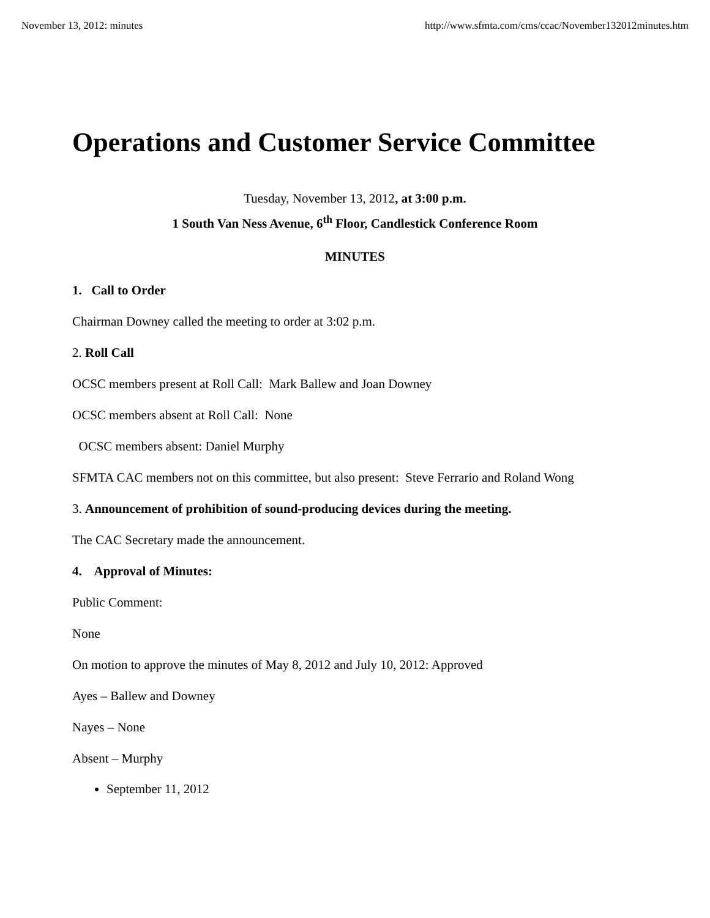November 13, 2012: minutes http://www.sfmta.com/cms/ccac/November132012minutes.htm
Operations and Customer Service Committee
Tuesday, November 13, 2012, at 3:00 p.m.
1 South Van Ness Avenue, 6<sup>th</sup> Floor, Candlestick Conference Room
MINUTES
1. Call to Order
Chairman Downey called the meeting to order at 3:02 p.m.
2. Roll Call
OCSC members present at Roll Call: Mark Ballew and Joan Downey
OCSC members absent at Roll Call: None
OCSC members absent: Daniel Murphy
SFMTA CAC members not on this committee, but also present: Steve Ferrario and Roland Wong
3. Announcement of prohibition of sound-producing devices during the meeting.
The CAC Secretary made the announcement.
4. Approval of Minutes:
Public Comment:
None
On motion to approve the minutes of May 8, 2012 and July 10, 2012: Approved
Ayes – Ballew and Downey
Nayes – None
Absent – Murphy
September 11, 2012